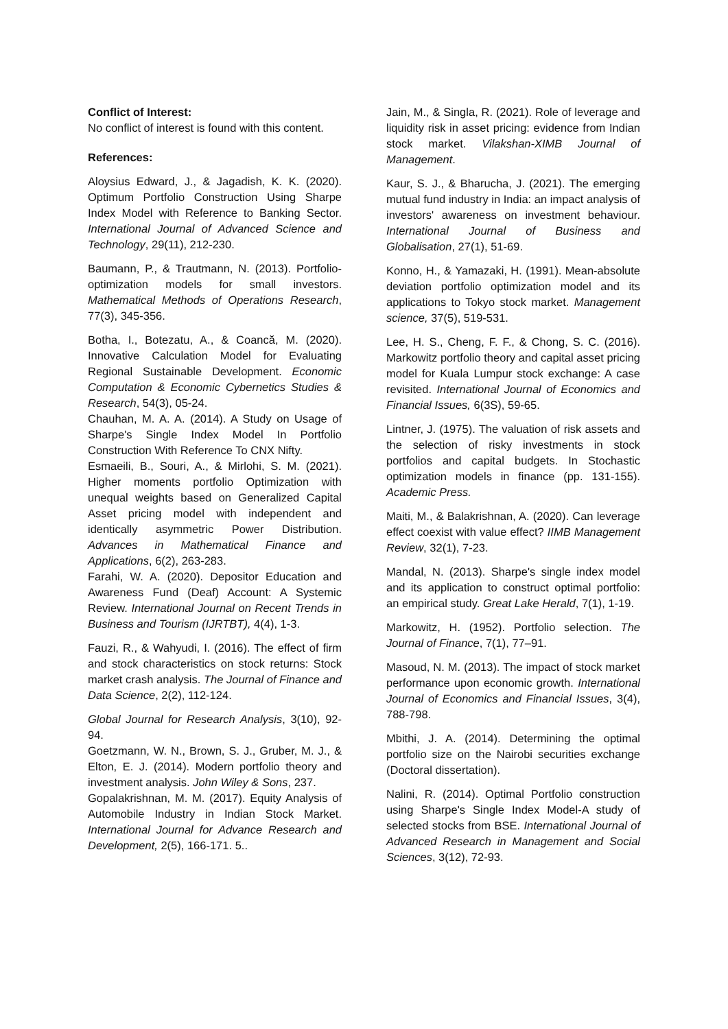Conflict of Interest:
No conflict of interest is found with this content.
References:
Aloysius Edward, J., & Jagadish, K. K. (2020). Optimum Portfolio Construction Using Sharpe Index Model with Reference to Banking Sector. International Journal of Advanced Science and Technology, 29(11), 212-230.
Baumann, P., & Trautmann, N. (2013). Portfolio-optimization models for small investors. Mathematical Methods of Operations Research, 77(3), 345-356.
Botha, I., Botezatu, A., & Coancă, M. (2020). Innovative Calculation Model for Evaluating Regional Sustainable Development. Economic Computation & Economic Cybernetics Studies & Research, 54(3), 05-24.
Chauhan, M. A. A. (2014). A Study on Usage of Sharpe's Single Index Model In Portfolio Construction With Reference To CNX Nifty.
Esmaeili, B., Souri, A., & Mirlohi, S. M. (2021). Higher moments portfolio Optimization with unequal weights based on Generalized Capital Asset pricing model with independent and identically asymmetric Power Distribution. Advances in Mathematical Finance and Applications, 6(2), 263-283.
Farahi, W. A. (2020). Depositor Education and Awareness Fund (Deaf) Account: A Systemic Review. International Journal on Recent Trends in Business and Tourism (IJRTBT), 4(4), 1-3.
Fauzi, R., & Wahyudi, I. (2016). The effect of firm and stock characteristics on stock returns: Stock market crash analysis. The Journal of Finance and Data Science, 2(2), 112-124.
Global Journal for Research Analysis, 3(10), 92-94.
Goetzmann, W. N., Brown, S. J., Gruber, M. J., & Elton, E. J. (2014). Modern portfolio theory and investment analysis. John Wiley & Sons, 237.
Gopalakrishnan, M. M. (2017). Equity Analysis of Automobile Industry in Indian Stock Market. International Journal for Advance Research and Development, 2(5), 166-171. 5..
Jain, M., & Singla, R. (2021). Role of leverage and liquidity risk in asset pricing: evidence from Indian stock market. Vilakshan-XIMB Journal of Management.
Kaur, S. J., & Bharucha, J. (2021). The emerging mutual fund industry in India: an impact analysis of investors' awareness on investment behaviour. International Journal of Business and Globalisation, 27(1), 51-69.
Konno, H., & Yamazaki, H. (1991). Mean-absolute deviation portfolio optimization model and its applications to Tokyo stock market. Management science, 37(5), 519-531.
Lee, H. S., Cheng, F. F., & Chong, S. C. (2016). Markowitz portfolio theory and capital asset pricing model for Kuala Lumpur stock exchange: A case revisited. International Journal of Economics and Financial Issues, 6(3S), 59-65.
Lintner, J. (1975). The valuation of risk assets and the selection of risky investments in stock portfolios and capital budgets. In Stochastic optimization models in finance (pp. 131-155). Academic Press.
Maiti, M., & Balakrishnan, A. (2020). Can leverage effect coexist with value effect? IIMB Management Review, 32(1), 7-23.
Mandal, N. (2013). Sharpe's single index model and its application to construct optimal portfolio: an empirical study. Great Lake Herald, 7(1), 1-19.
Markowitz, H. (1952). Portfolio selection. The Journal of Finance, 7(1), 77–91.
Masoud, N. M. (2013). The impact of stock market performance upon economic growth. International Journal of Economics and Financial Issues, 3(4), 788-798.
Mbithi, J. A. (2014). Determining the optimal portfolio size on the Nairobi securities exchange (Doctoral dissertation).
Nalini, R. (2014). Optimal Portfolio construction using Sharpe's Single Index Model-A study of selected stocks from BSE. International Journal of Advanced Research in Management and Social Sciences, 3(12), 72-93.